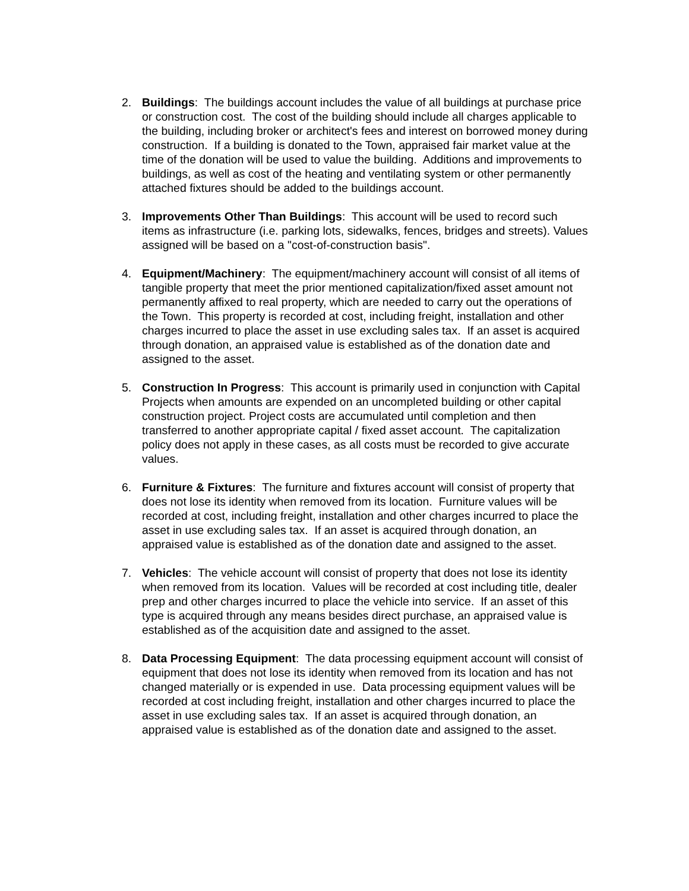2. Buildings: The buildings account includes the value of all buildings at purchase price or construction cost. The cost of the building should include all charges applicable to the building, including broker or architect's fees and interest on borrowed money during construction. If a building is donated to the Town, appraised fair market value at the time of the donation will be used to value the building. Additions and improvements to buildings, as well as cost of the heating and ventilating system or other permanently attached fixtures should be added to the buildings account.
3. Improvements Other Than Buildings: This account will be used to record such items as infrastructure (i.e. parking lots, sidewalks, fences, bridges and streets). Values assigned will be based on a "cost-of-construction basis".
4. Equipment/Machinery: The equipment/machinery account will consist of all items of tangible property that meet the prior mentioned capitalization/fixed asset amount not permanently affixed to real property, which are needed to carry out the operations of the Town. This property is recorded at cost, including freight, installation and other charges incurred to place the asset in use excluding sales tax. If an asset is acquired through donation, an appraised value is established as of the donation date and assigned to the asset.
5. Construction In Progress: This account is primarily used in conjunction with Capital Projects when amounts are expended on an uncompleted building or other capital construction project. Project costs are accumulated until completion and then transferred to another appropriate capital / fixed asset account. The capitalization policy does not apply in these cases, as all costs must be recorded to give accurate values.
6. Furniture & Fixtures: The furniture and fixtures account will consist of property that does not lose its identity when removed from its location. Furniture values will be recorded at cost, including freight, installation and other charges incurred to place the asset in use excluding sales tax. If an asset is acquired through donation, an appraised value is established as of the donation date and assigned to the asset.
7. Vehicles: The vehicle account will consist of property that does not lose its identity when removed from its location. Values will be recorded at cost including title, dealer prep and other charges incurred to place the vehicle into service. If an asset of this type is acquired through any means besides direct purchase, an appraised value is established as of the acquisition date and assigned to the asset.
8. Data Processing Equipment: The data processing equipment account will consist of equipment that does not lose its identity when removed from its location and has not changed materially or is expended in use. Data processing equipment values will be recorded at cost including freight, installation and other charges incurred to place the asset in use excluding sales tax. If an asset is acquired through donation, an appraised value is established as of the donation date and assigned to the asset.